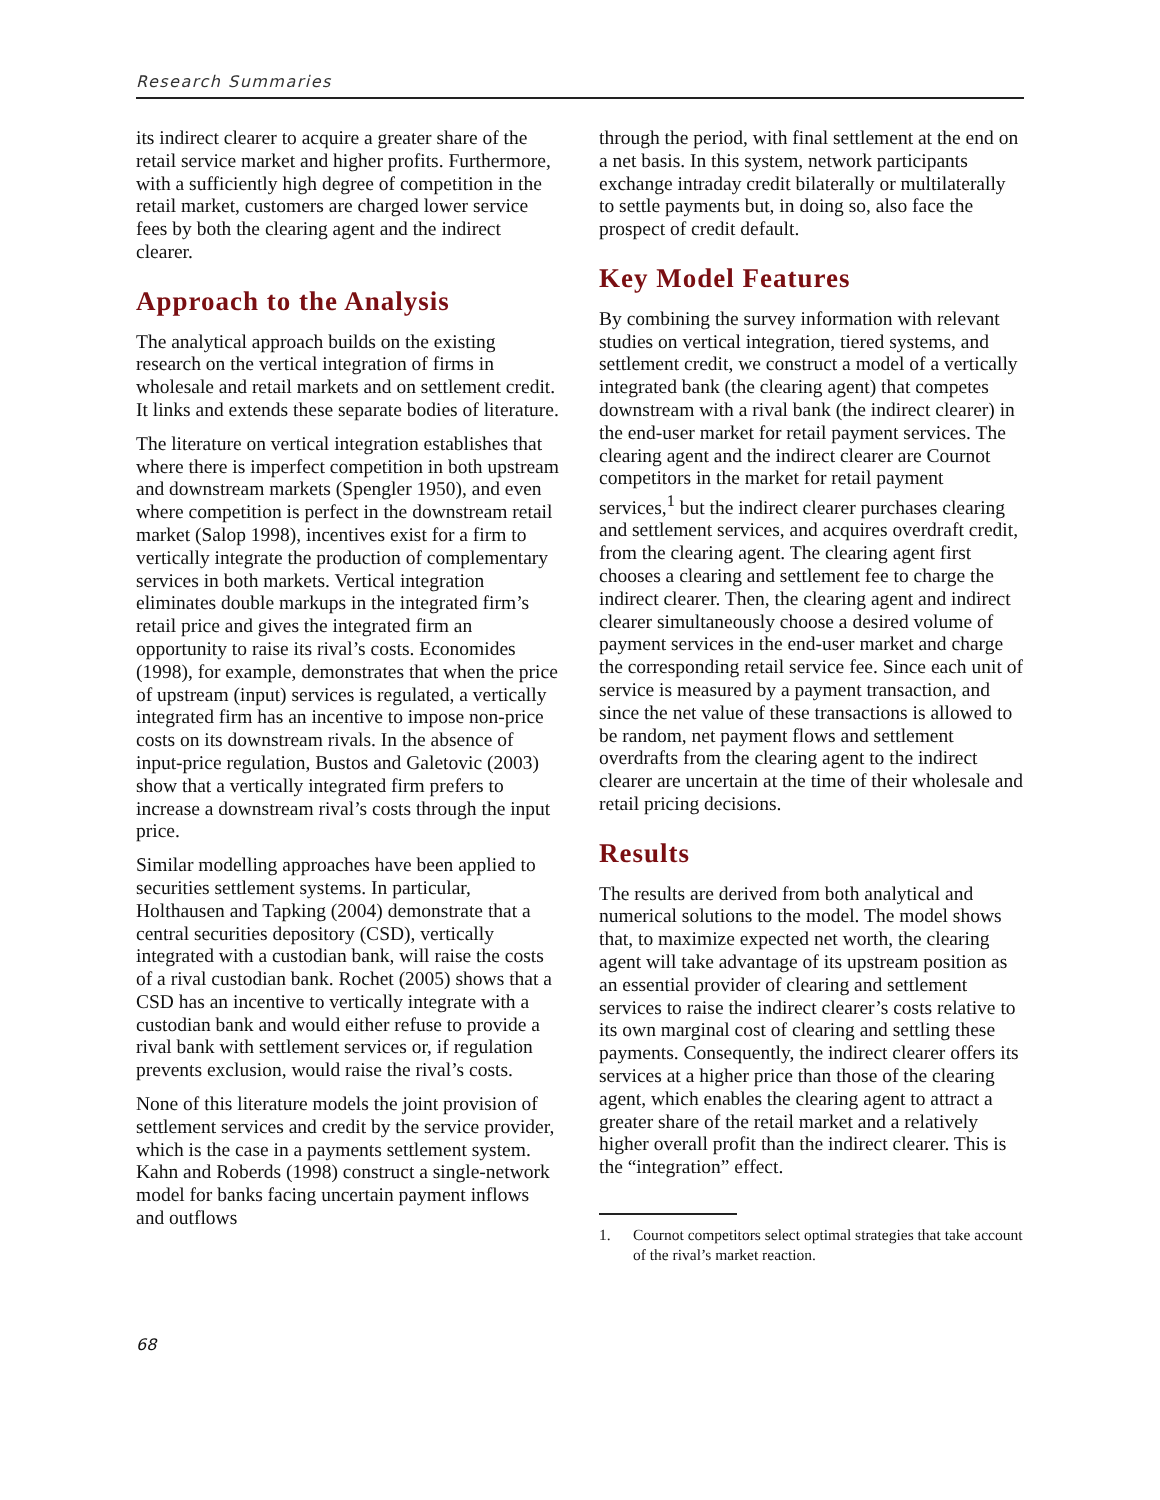Research Summaries
its indirect clearer to acquire a greater share of the retail service market and higher profits. Furthermore, with a sufficiently high degree of competition in the retail market, customers are charged lower service fees by both the clearing agent and the indirect clearer.
Approach to the Analysis
The analytical approach builds on the existing research on the vertical integration of firms in wholesale and retail markets and on settlement credit. It links and extends these separate bodies of literature.
The literature on vertical integration establishes that where there is imperfect competition in both upstream and downstream markets (Spengler 1950), and even where competition is perfect in the downstream retail market (Salop 1998), incentives exist for a firm to vertically integrate the production of complementary services in both markets. Vertical integration eliminates double markups in the integrated firm’s retail price and gives the integrated firm an opportunity to raise its rival’s costs. Economides (1998), for example, demonstrates that when the price of upstream (input) services is regulated, a vertically integrated firm has an incentive to impose non-price costs on its downstream rivals. In the absence of input-price regulation, Bustos and Galetovic (2003) show that a vertically integrated firm prefers to increase a downstream rival’s costs through the input price.
Similar modelling approaches have been applied to securities settlement systems. In particular, Holthausen and Tapking (2004) demonstrate that a central securities depository (CSD), vertically integrated with a custodian bank, will raise the costs of a rival custodian bank. Rochet (2005) shows that a CSD has an incentive to vertically integrate with a custodian bank and would either refuse to provide a rival bank with settlement services or, if regulation prevents exclusion, would raise the rival’s costs.
None of this literature models the joint provision of settlement services and credit by the service provider, which is the case in a payments settlement system. Kahn and Roberds (1998) construct a single-network model for banks facing uncertain payment inflows and outflows
through the period, with final settlement at the end on a net basis. In this system, network participants exchange intraday credit bilaterally or multilaterally to settle payments but, in doing so, also face the prospect of credit default.
Key Model Features
By combining the survey information with relevant studies on vertical integration, tiered systems, and settlement credit, we construct a model of a vertically integrated bank (the clearing agent) that competes downstream with a rival bank (the indirect clearer) in the end-user market for retail payment services. The clearing agent and the indirect clearer are Cournot competitors in the market for retail payment services,<sup>1</sup> but the indirect clearer purchases clearing and settlement services, and acquires overdraft credit, from the clearing agent. The clearing agent first chooses a clearing and settlement fee to charge the indirect clearer. Then, the clearing agent and indirect clearer simultaneously choose a desired volume of payment services in the end-user market and charge the corresponding retail service fee. Since each unit of service is measured by a payment transaction, and since the net value of these transactions is allowed to be random, net payment flows and settlement overdrafts from the clearing agent to the indirect clearer are uncertain at the time of their wholesale and retail pricing decisions.
Results
The results are derived from both analytical and numerical solutions to the model. The model shows that, to maximize expected net worth, the clearing agent will take advantage of its upstream position as an essential provider of clearing and settlement services to raise the indirect clearer’s costs relative to its own marginal cost of clearing and settling these payments. Consequently, the indirect clearer offers its services at a higher price than those of the clearing agent, which enables the clearing agent to attract a greater share of the retail market and a relatively higher overall profit than the indirect clearer. This is the “integration” effect.
1. Cournot competitors select optimal strategies that take account of the rival’s market reaction.
68